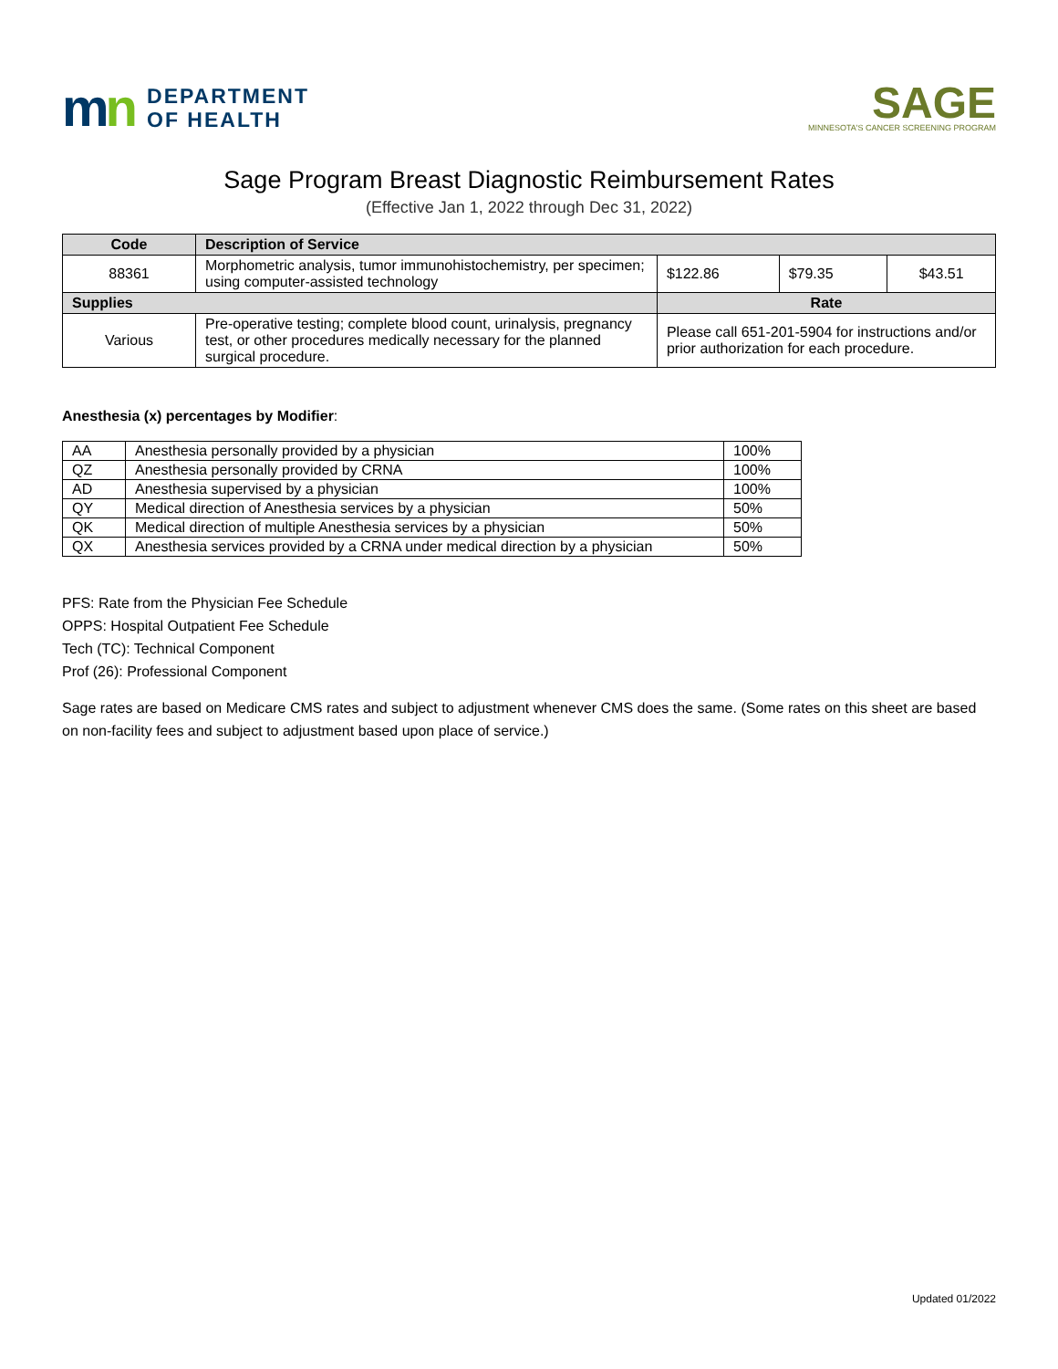mn
DEPARTMENT
OF HEALTH
SAGE
MINNESOTA'S CANCER SCREENING PROGRAM
Sage Program Breast Diagnostic Reimbursement Rates
(Effective Jan 1, 2022 through Dec 31, 2022)
| Code | Description of Service | | | |
| --- | --- | --- | --- | --- |
| 88361 | Morphometric analysis, tumor immunohistochemistry, per specimen; using computer-assisted technology | $122.86 | $79.35 | $43.51 |
| Supplies | | Rate | | |
| Various | Pre-operative testing; complete blood count, urinalysis, pregnancy test, or other procedures medically necessary for the planned surgical procedure. | Please call 651-201-5904 for instructions and/or prior authorization for each procedure. | | |
Anesthesia (x) percentages by Modifier:
| AA | Anesthesia personally provided by a physician | 100% |
| QZ | Anesthesia personally provided by CRNA | 100% |
| AD | Anesthesia supervised by a physician | 100% |
| QY | Medical direction of Anesthesia services by a physician | 50% |
| QK | Medical direction of multiple Anesthesia services by a physician | 50% |
| QX | Anesthesia services provided by a CRNA under medical direction by a physician | 50% |
PFS: Rate from the Physician Fee Schedule
OPPS: Hospital Outpatient Fee Schedule
Tech (TC): Technical Component
Prof (26): Professional Component
Sage rates are based on Medicare CMS rates and subject to adjustment whenever CMS does the same. (Some rates on this sheet are based on non-facility fees and subject to adjustment based upon place of service.)
Updated 01/2022